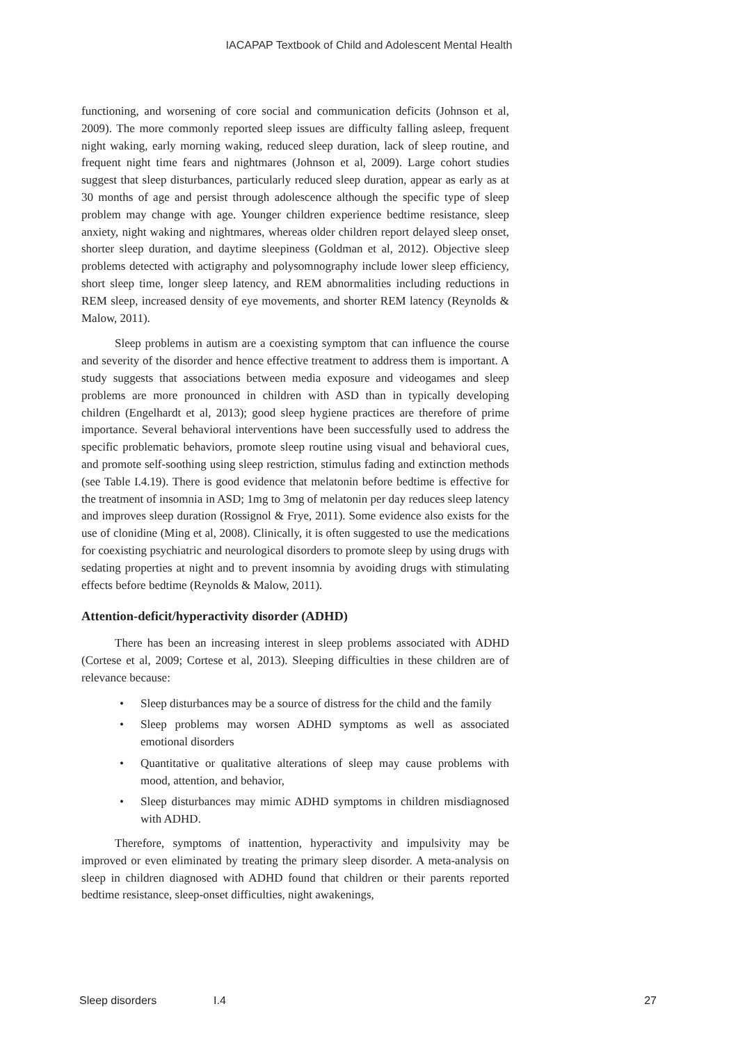IACAPAP Textbook of Child and Adolescent Mental Health
functioning, and worsening of core social and communication deficits (Johnson et al, 2009). The more commonly reported sleep issues are difficulty falling asleep, frequent night waking, early morning waking, reduced sleep duration, lack of sleep routine, and frequent night time fears and nightmares (Johnson et al, 2009). Large cohort studies suggest that sleep disturbances, particularly reduced sleep duration, appear as early as at 30 months of age and persist through adolescence although the specific type of sleep problem may change with age. Younger children experience bedtime resistance, sleep anxiety, night waking and nightmares, whereas older children report delayed sleep onset, shorter sleep duration, and daytime sleepiness (Goldman et al, 2012). Objective sleep problems detected with actigraphy and polysomnography include lower sleep efficiency, short sleep time, longer sleep latency, and REM abnormalities including reductions in REM sleep, increased density of eye movements, and shorter REM latency (Reynolds & Malow, 2011).
Sleep problems in autism are a coexisting symptom that can influence the course and severity of the disorder and hence effective treatment to address them is important. A study suggests that associations between media exposure and videogames and sleep problems are more pronounced in children with ASD than in typically developing children (Engelhardt et al, 2013); good sleep hygiene practices are therefore of prime importance. Several behavioral interventions have been successfully used to address the specific problematic behaviors, promote sleep routine using visual and behavioral cues, and promote self-soothing using sleep restriction, stimulus fading and extinction methods (see Table I.4.19). There is good evidence that melatonin before bedtime is effective for the treatment of insomnia in ASD; 1mg to 3mg of melatonin per day reduces sleep latency and improves sleep duration (Rossignol & Frye, 2011). Some evidence also exists for the use of clonidine (Ming et al, 2008). Clinically, it is often suggested to use the medications for coexisting psychiatric and neurological disorders to promote sleep by using drugs with sedating properties at night and to prevent insomnia by avoiding drugs with stimulating effects before bedtime (Reynolds & Malow, 2011).
Attention-deficit/hyperactivity disorder (ADHD)
There has been an increasing interest in sleep problems associated with ADHD (Cortese et al, 2009; Cortese et al, 2013). Sleeping difficulties in these children are of relevance because:
• Sleep disturbances may be a source of distress for the child and the family
• Sleep problems may worsen ADHD symptoms as well as associated emotional disorders
• Quantitative or qualitative alterations of sleep may cause problems with mood, attention, and behavior,
• Sleep disturbances may mimic ADHD symptoms in children misdiagnosed with ADHD.
Therefore, symptoms of inattention, hyperactivity and impulsivity may be improved or even eliminated by treating the primary sleep disorder. A meta-analysis on sleep in children diagnosed with ADHD found that children or their parents reported bedtime resistance, sleep-onset difficulties, night awakenings,
Sleep disorders I.4 27